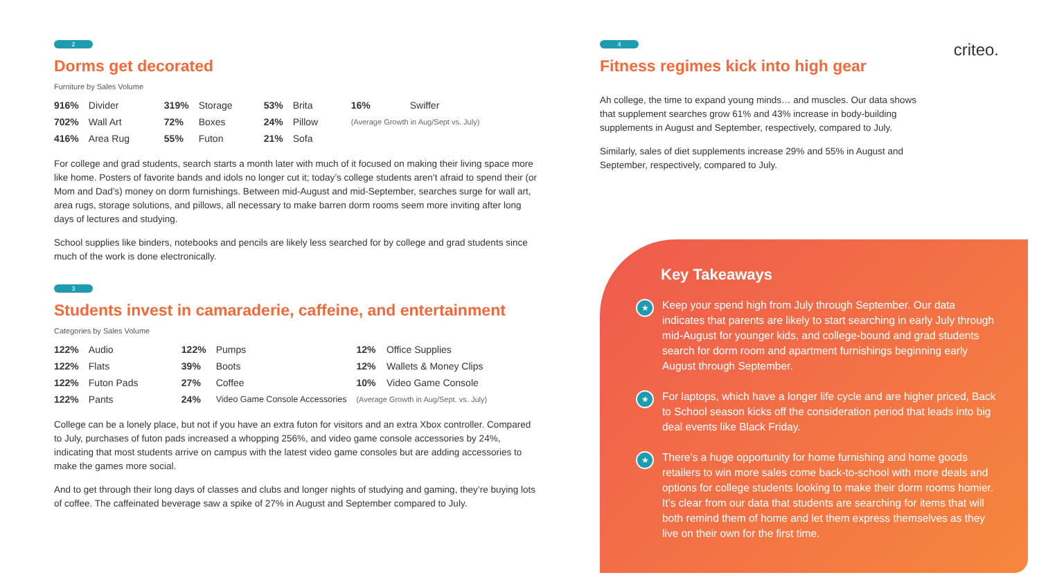2
Dorms get decorated
Furniture by Sales Volume
| 916% | Divider | 319% | Storage | 53% | Brita | 16% | Swiffer |
| 702% | Wall Art | 72% | Boxes | 24% | Pillow | (Average Growth in Aug/Sept vs. July) | |
| 416% | Area Rug | 55% | Futon | 21% | Sofa | | |
For college and grad students, search starts a month later with much of it focused on making their living space more like home. Posters of favorite bands and idols no longer cut it; today’s college students aren’t afraid to spend their (or Mom and Dad’s) money on dorm furnishings. Between mid-August and mid-September, searches surge for wall art, area rugs, storage solutions, and pillows, all necessary to make barren dorm rooms seem more inviting after long days of lectures and studying.
School supplies like binders, notebooks and pencils are likely less searched for by college and grad students since much of the work is done electronically.
3
Students invest in camaraderie, caffeine, and entertainment
Categories by Sales Volume
| 122% | Audio | 122% | Pumps | 12% | Office Supplies |
| 122% | Flats | 39% | Boots | 12% | Wallets & Money Clips |
| 122% | Futon Pads | 27% | Coffee | 10% | Video Game Console |
| 122% | Pants | 24% | Video Game Console Accessories | (Average Growth in Aug/Sept. vs. July) | |
College can be a lonely place, but not if you have an extra futon for visitors and an extra Xbox controller. Compared to July, purchases of futon pads increased a whopping 256%, and video game console accessories by 24%, indicating that most students arrive on campus with the latest video game consoles but are adding accessories to make the games more social.
And to get through their long days of classes and clubs and longer nights of studying and gaming, they’re buying lots of coffee. The caffeinated beverage saw a spike of 27% in August and September compared to July.
4
Fitness regimes kick into high gear
Ah college, the time to expand young minds… and muscles. Our data shows that supplement searches grow 61% and 43% increase in body-building supplements in August and September, respectively, compared to July.
Similarly, sales of diet supplements increase 29% and 55% in August and September, respectively, compared to July.
criteo.
Key Takeaways
★ Keep your spend high from July through September. Our data indicates that parents are likely to start searching in early July through mid-August for younger kids, and college-bound and grad students search for dorm room and apartment furnishings beginning early August through September.
★ For laptops, which have a longer life cycle and are higher priced, Back to School season kicks off the consideration period that leads into big deal events like Black Friday.
★ There’s a huge opportunity for home furnishing and home goods retailers to win more sales come back-to-school with more deals and options for college students looking to make their dorm rooms homier. It’s clear from our data that students are searching for items that will both remind them of home and let them express themselves as they live on their own for the first time.